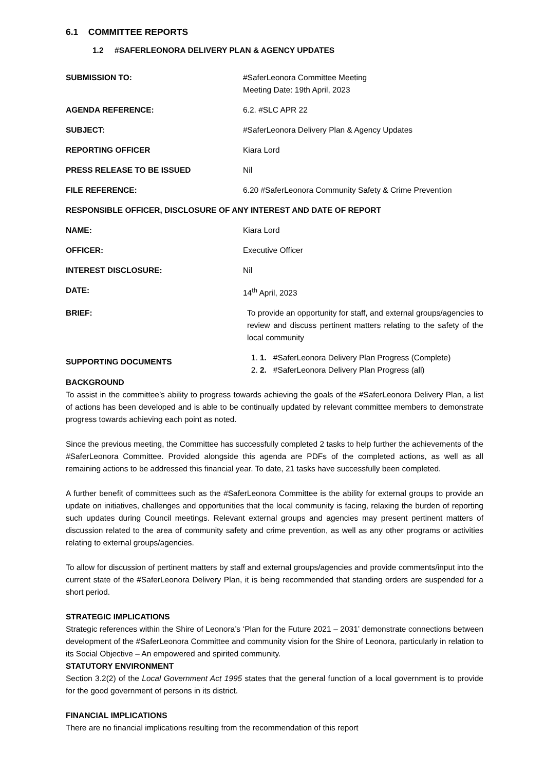6.1 COMMITTEE REPORTS
1.2 #SAFERLEONORA DELIVERY PLAN & AGENCY UPDATES
| SUBMISSION TO: | #SaferLeonora Committee Meeting Meeting Date: 19th April, 2023 |
| AGENDA REFERENCE: | 6.2. #SLC APR 22 |
| SUBJECT: | #SaferLeonora Delivery Plan & Agency Updates |
| REPORTING OFFICER | Kiara Lord |
| PRESS RELEASE TO BE ISSUED | Nil |
| FILE REFERENCE: | 6.20 #SaferLeonora Community Safety & Crime Prevention |
| RESPONSIBLE OFFICER, DISCLOSURE OF ANY INTEREST AND DATE OF REPORT | |
| NAME: | Kiara Lord |
| OFFICER: | Executive Officer |
| INTEREST DISCLOSURE: | Nil |
| DATE: | 14<sup>th</sup> April, 2023 |
| BRIEF: | To provide an opportunity for staff, and external groups/agencies to review and discuss pertinent matters relating to the safety of the local community |
| SUPPORTING DOCUMENTS | 1. 1. #SaferLeonora Delivery Plan Progress (Complete) 2. 2. #SaferLeonora Delivery Plan Progress (all) |
BACKGROUND
To assist in the committee’s ability to progress towards achieving the goals of the #SaferLeonora Delivery Plan, a list of actions has been developed and is able to be continually updated by relevant committee members to demonstrate progress towards achieving each point as noted.
Since the previous meeting, the Committee has successfully completed 2 tasks to help further the achievements of the #SaferLeonora Committee. Provided alongside this agenda are PDFs of the completed actions, as well as all remaining actions to be addressed this financial year. To date, 21 tasks have successfully been completed.
A further benefit of committees such as the #SaferLeonora Committee is the ability for external groups to provide an update on initiatives, challenges and opportunities that the local community is facing, relaxing the burden of reporting such updates during Council meetings. Relevant external groups and agencies may present pertinent matters of discussion related to the area of community safety and crime prevention, as well as any other programs or activities relating to external groups/agencies.
To allow for discussion of pertinent matters by staff and external groups/agencies and provide comments/input into the current state of the #SaferLeonora Delivery Plan, it is being recommended that standing orders are suspended for a short period.
STRATEGIC IMPLICATIONS
Strategic references within the Shire of Leonora’s ‘Plan for the Future 2021 – 2031’ demonstrate connections between development of the #SaferLeonora Committee and community vision for the Shire of Leonora, particularly in relation to its Social Objective – An empowered and spirited community.
STATUTORY ENVIRONMENT
Section 3.2(2) of the Local Government Act 1995 states that the general function of a local government is to provide for the good government of persons in its district.
FINANCIAL IMPLICATIONS
There are no financial implications resulting from the recommendation of this report